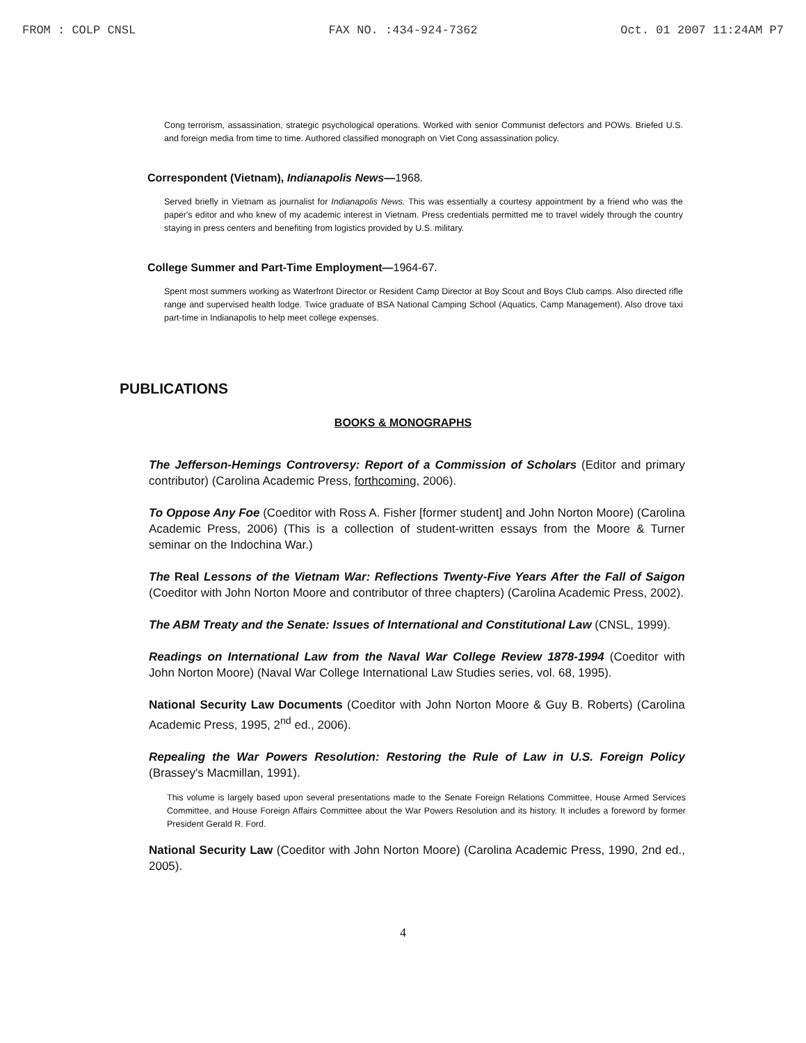FROM : COLP CNSL FAX NO. :434-924-7362 Oct. 01 2007 11:24AM P7
Cong terrorism, assassination, strategic psychological operations. Worked with senior Communist defectors and POWs. Briefed U.S. and foreign media from time to time. Authored classified monograph on Viet Cong assassination policy.
Correspondent (Vietnam), Indianapolis News—1968.
Served briefly in Vietnam as journalist for Indianapolis News. This was essentially a courtesy appointment by a friend who was the paper's editor and who knew of my academic interest in Vietnam. Press credentials permitted me to travel widely through the country staying in press centers and benefiting from logistics provided by U.S. military.
College Summer and Part-Time Employment—1964-67.
Spent most summers working as Waterfront Director or Resident Camp Director at Boy Scout and Boys Club camps. Also directed rifle range and supervised health lodge. Twice graduate of BSA National Camping School (Aquatics, Camp Management). Also drove taxi part-time in Indianapolis to help meet college expenses.
PUBLICATIONS
BOOKS & MONOGRAPHS
The Jefferson-Hemings Controversy: Report of a Commission of Scholars (Editor and primary contributor) (Carolina Academic Press, forthcoming, 2006).
To Oppose Any Foe (Coeditor with Ross A. Fisher [former student] and John Norton Moore) (Carolina Academic Press, 2006) (This is a collection of student-written essays from the Moore & Turner seminar on the Indochina War.)
The Real Lessons of the Vietnam War: Reflections Twenty-Five Years After the Fall of Saigon (Coeditor with John Norton Moore and contributor of three chapters) (Carolina Academic Press, 2002).
The ABM Treaty and the Senate: Issues of International and Constitutional Law (CNSL, 1999).
Readings on International Law from the Naval War College Review 1878-1994 (Coeditor with John Norton Moore) (Naval War College International Law Studies series, vol. 68, 1995).
National Security Law Documents (Coeditor with John Norton Moore & Guy B. Roberts) (Carolina Academic Press, 1995, 2<sup>nd</sup> ed., 2006).
Repealing the War Powers Resolution: Restoring the Rule of Law in U.S. Foreign Policy (Brassey's Macmillan, 1991).
This volume is largely based upon several presentations made to the Senate Foreign Relations Committee, House Armed Services Committee, and House Foreign Affairs Committee about the War Powers Resolution and its history. It includes a foreword by former President Gerald R. Ford.
National Security Law (Coeditor with John Norton Moore) (Carolina Academic Press, 1990, 2nd ed., 2005).
4